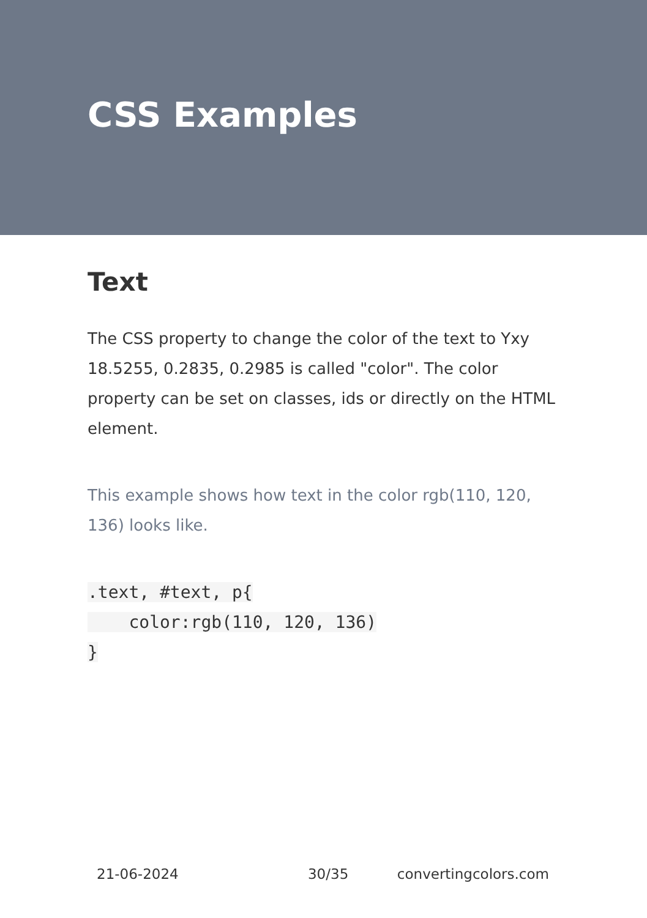CSS Examples
Text
The CSS property to change the color of the text to Yxy 18.5255, 0.2835, 0.2985 is called "color". The color property can be set on classes, ids or directly on the HTML element.
This example shows how text in the color rgb(110, 120, 136) looks like.
.text, #text, p{
    color:rgb(110, 120, 136)
}
21-06-2024 30/35 convertingcolors.com